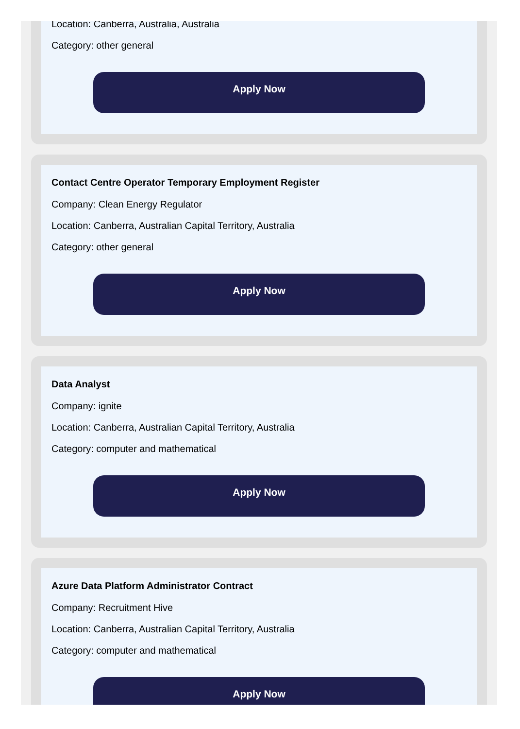Job
Company
Location: Canberra, Australia, Australia
Category: other general
Apply Now
Contact Centre Operator Temporary Employment Register
Company: Clean Energy Regulator
Location: Canberra, Australian Capital Territory, Australia
Category: other general
Apply Now
Data Analyst
Company: ignite
Location: Canberra, Australian Capital Territory, Australia
Category: computer and mathematical
Apply Now
Azure Data Platform Administrator Contract
Company: Recruitment Hive
Location: Canberra, Australian Capital Territory, Australia
Category: computer and mathematical
Apply Now